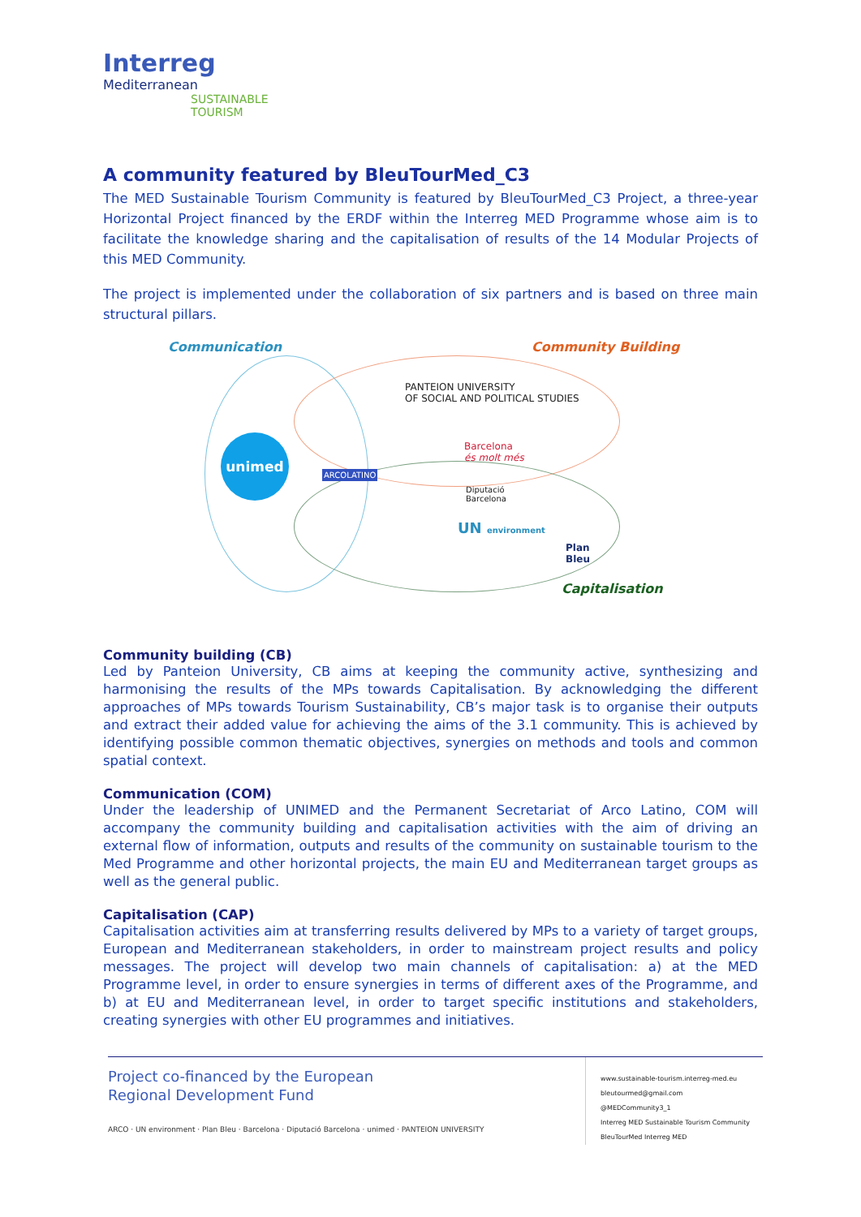Interreg
Mediterranean
SUSTAINABLE
TOURISM
A community featured by BleuTourMed_C3
The MED Sustainable Tourism Community is featured by BleuTourMed_C3 Project, a three-year Horizontal Project financed by the ERDF within the Interreg MED Programme whose aim is to facilitate the knowledge sharing and the capitalisation of results of the 14 Modular Projects of this MED Community.
The project is implemented under the collaboration of six partners and is based on three main structural pillars.
Communication Community Building
Capitalisation
unimed
PANTEION UNIVERSITY
OF SOCIAL AND POLITICAL STUDIES
ARCOLATINO
Barcelona
és molt més
Diputació
Barcelona
UN environment
Plan
Bleu
Community building (CB)
Led by Panteion University, CB aims at keeping the community active, synthesizing and harmonising the results of the MPs towards Capitalisation. By acknowledging the different approaches of MPs towards Tourism Sustainability, CB’s major task is to organise their outputs and extract their added value for achieving the aims of the 3.1 community. This is achieved by identifying possible common thematic objectives, synergies on methods and tools and common spatial context.
Communication (COM)
Under the leadership of UNIMED and the Permanent Secretariat of Arco Latino, COM will accompany the community building and capitalisation activities with the aim of driving an external flow of information, outputs and results of the community on sustainable tourism to the Med Programme and other horizontal projects, the main EU and Mediterranean target groups as well as the general public.
Capitalisation (CAP)
Capitalisation activities aim at transferring results delivered by MPs to a variety of target groups, European and Mediterranean stakeholders, in order to mainstream project results and policy messages. The project will develop two main channels of capitalisation: a) at the MED Programme level, in order to ensure synergies in terms of different axes of the Programme, and b) at EU and Mediterranean level, in order to target specific institutions and stakeholders, creating synergies with other EU programmes and initiatives.
Project co-financed by the European
Regional Development Fund
ARCO · UN environment · Plan Bleu · Barcelona · Diputació Barcelona · unimed · PANTEION UNIVERSITY
www.sustainable-tourism.interreg-med.eu
bleutourmed@gmail.com
@MEDCommunity3_1
Interreg MED Sustainable Tourism Community
BleuTourMed Interreg MED